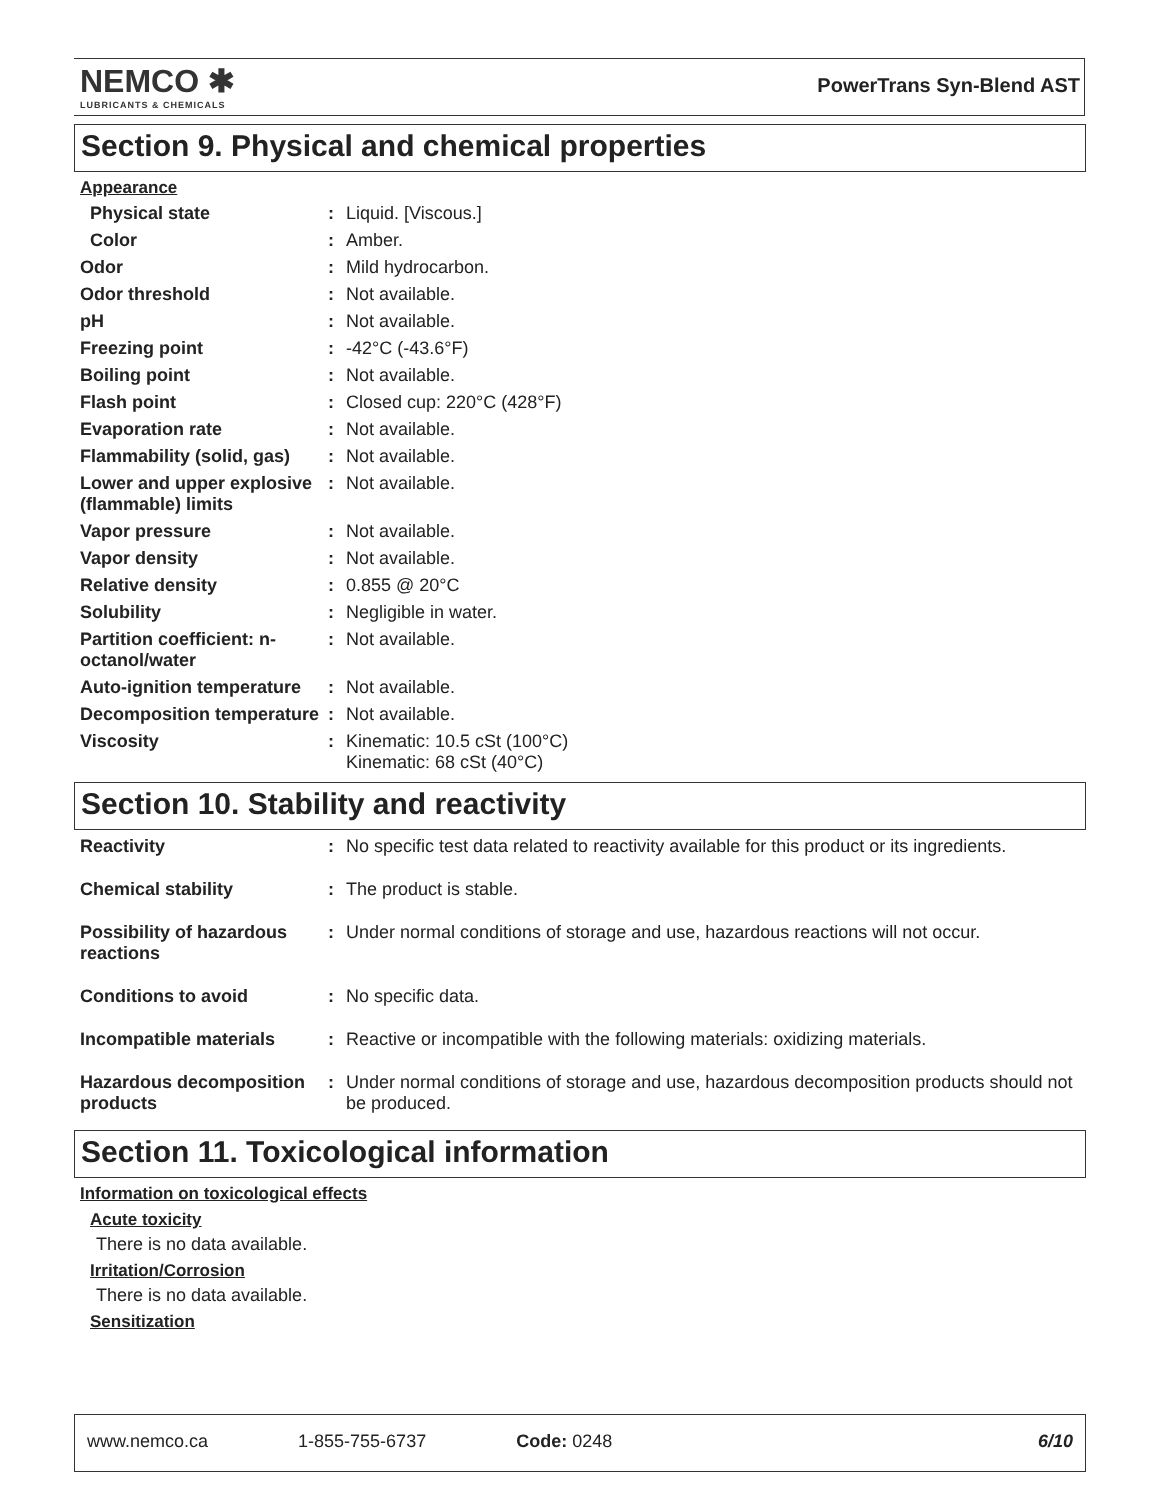NEMCO ✱
LUBRICANTS & CHEMICALS
PowerTrans Syn-Blend AST
Section 9. Physical and chemical properties
Appearance
| Physical state | : | Liquid. [Viscous.] |
| Color | : | Amber. |
| Odor | : | Mild hydrocarbon. |
| Odor threshold | : | Not available. |
| pH | : | Not available. |
| Freezing point | : | -42°C (-43.6°F) |
| Boiling point | : | Not available. |
| Flash point | : | Closed cup: 220°C (428°F) |
| Evaporation rate | : | Not available. |
| Flammability (solid, gas) | : | Not available. |
| Lower and upper explosive (flammable) limits | : | Not available. |
| Vapor pressure | : | Not available. |
| Vapor density | : | Not available. |
| Relative density | : | 0.855 @ 20°C |
| Solubility | : | Negligible in water. |
| Partition coefficient: n-octanol/water | : | Not available. |
| Auto-ignition temperature | : | Not available. |
| Decomposition temperature | : | Not available. |
| Viscosity | : | Kinematic: 10.5 cSt (100°C) Kinematic: 68 cSt (40°C) |
Section 10. Stability and reactivity
| Reactivity | : | No specific test data related to reactivity available for this product or its ingredients. |
| Chemical stability | : | The product is stable. |
| Possibility of hazardous reactions | : | Under normal conditions of storage and use, hazardous reactions will not occur. |
| Conditions to avoid | : | No specific data. |
| Incompatible materials | : | Reactive or incompatible with the following materials: oxidizing materials. |
| Hazardous decomposition products | : | Under normal conditions of storage and use, hazardous decomposition products should not be produced. |
Section 11. Toxicological information
Information on toxicological effects
Acute toxicity
There is no data available.
Irritation/Corrosion
There is no data available.
Sensitization
www.nemco.ca 1-855-755-6737 Code: 0248 6/10